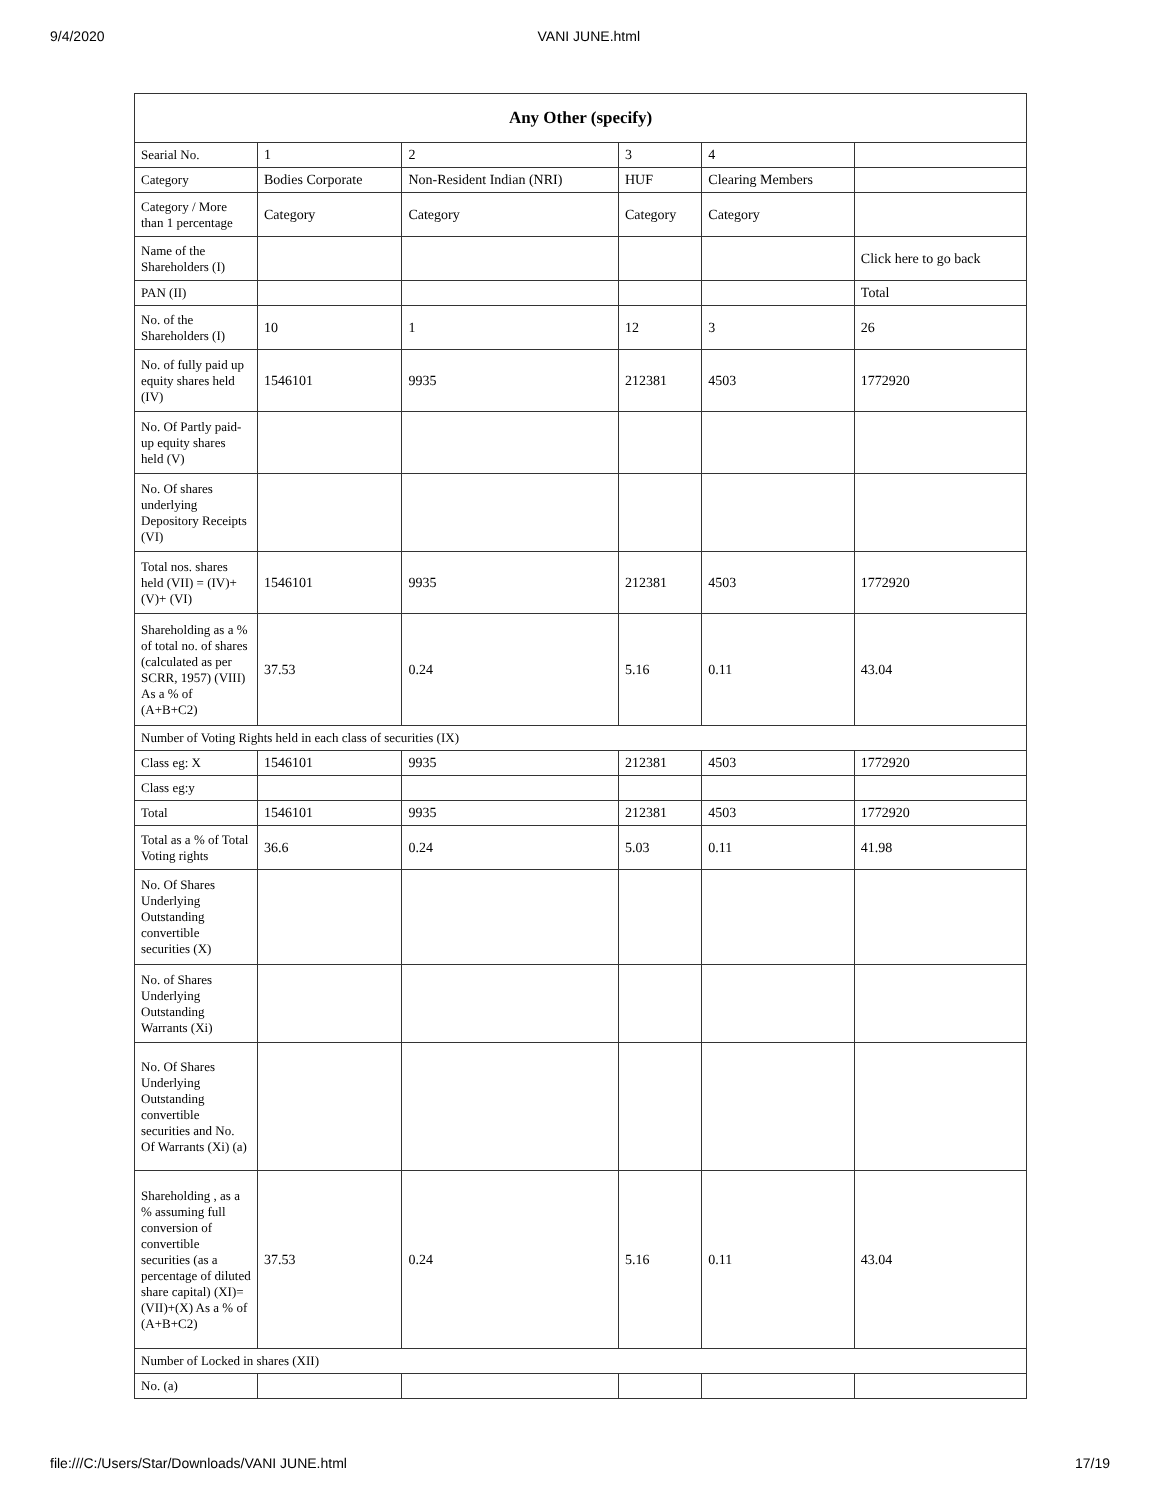9/4/2020 VANI JUNE.html
| Any Other (specify) | | | | | |
| --- | --- | --- | --- | --- | --- |
| Searial No. | 1 | 2 | 3 | 4 | |
| Category | Bodies Corporate | Non-Resident Indian (NRI) | HUF | Clearing Members | |
| Category / More than 1 percentage | Category | Category | Category | Category | |
| Name of the Shareholders (I) | | | | | Click here to go back |
| PAN (II) | | | | | Total |
| No. of the Shareholders (I) | 10 | 1 | 12 | 3 | 26 |
| No. of fully paid up equity shares held (IV) | 1546101 | 9935 | 212381 | 4503 | 1772920 |
| No. Of Partly paid-up equity shares held (V) | | | | | |
| No. Of shares underlying Depository Receipts (VI) | | | | | |
| Total nos. shares held (VII) = (IV)+(V)+ (VI) | 1546101 | 9935 | 212381 | 4503 | 1772920 |
| Shareholding as a % of total no. of shares (calculated as per SCRR, 1957) (VIII) As a % of (A+B+C2) | 37.53 | 0.24 | 5.16 | 0.11 | 43.04 |
| Number of Voting Rights held in each class of securities (IX) | | | | | |
| Class eg: X | 1546101 | 9935 | 212381 | 4503 | 1772920 |
| Class eg:y | | | | | |
| Total | 1546101 | 9935 | 212381 | 4503 | 1772920 |
| Total as a % of Total Voting rights | 36.6 | 0.24 | 5.03 | 0.11 | 41.98 |
| No. Of Shares Underlying Outstanding convertible securities (X) | | | | | |
| No. of Shares Underlying Outstanding Warrants (Xi) | | | | | |
| No. Of Shares Underlying Outstanding convertible securities and No. Of Warrants (Xi) (a) | | | | | |
| Shareholding , as a % assuming full conversion of convertible securities (as a percentage of diluted share capital) (XI)= (VII)+(X) As a % of (A+B+C2) | 37.53 | 0.24 | 5.16 | 0.11 | 43.04 |
| Number of Locked in shares (XII) | | | | | |
| No. (a) | | | | | |
file:///C:/Users/Star/Downloads/VANI JUNE.html 17/19